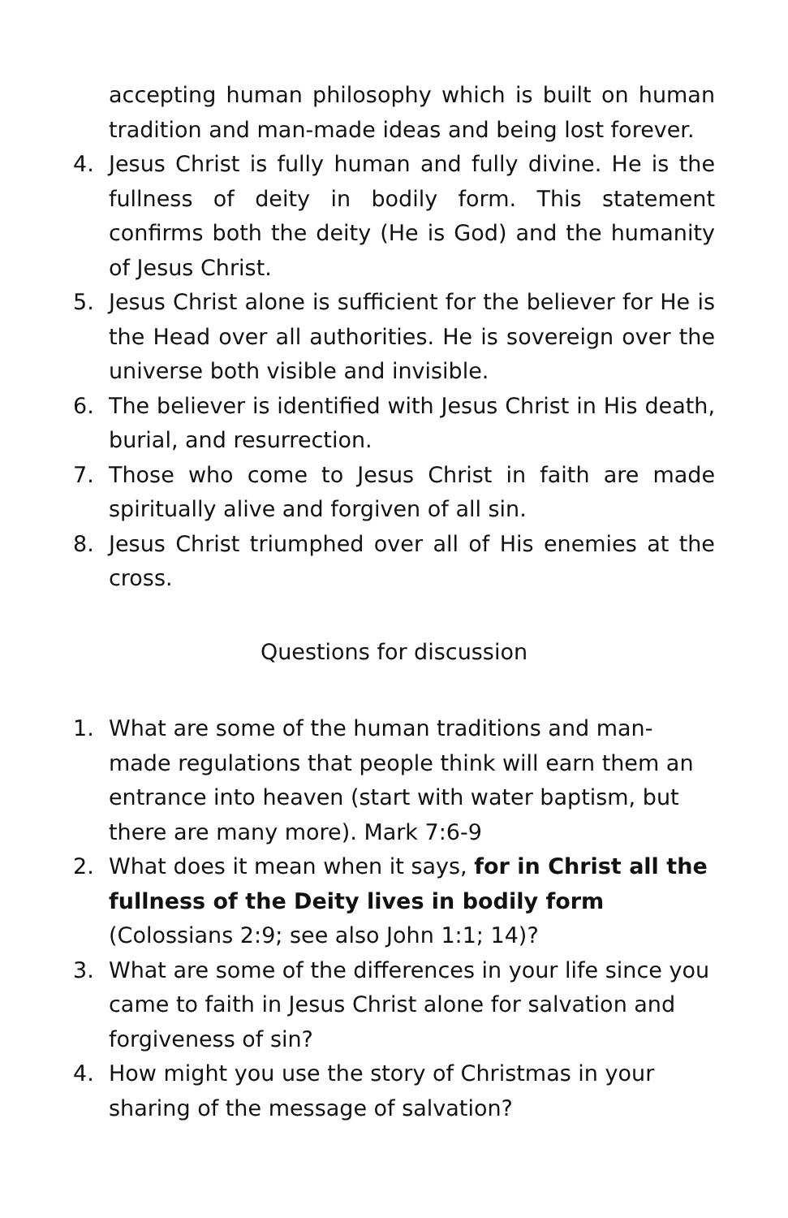accepting human philosophy which is built on human tradition and man-made ideas and being lost forever.
4. Jesus Christ is fully human and fully divine. He is the fullness of deity in bodily form. This statement confirms both the deity (He is God) and the humanity of Jesus Christ.
5. Jesus Christ alone is sufficient for the believer for He is the Head over all authorities. He is sovereign over the universe both visible and invisible.
6. The believer is identified with Jesus Christ in His death, burial, and resurrection.
7. Those who come to Jesus Christ in faith are made spiritually alive and forgiven of all sin.
8. Jesus Christ triumphed over all of His enemies at the cross.
Questions for discussion
1. What are some of the human traditions and man-made regulations that people think will earn them an entrance into heaven (start with water baptism, but there are many more). Mark 7:6-9
2. What does it mean when it says, for in Christ all the fullness of the Deity lives in bodily form (Colossians 2:9; see also John 1:1; 14)?
3. What are some of the differences in your life since you came to faith in Jesus Christ alone for salvation and forgiveness of sin?
4. How might you use the story of Christmas in your sharing of the message of salvation?